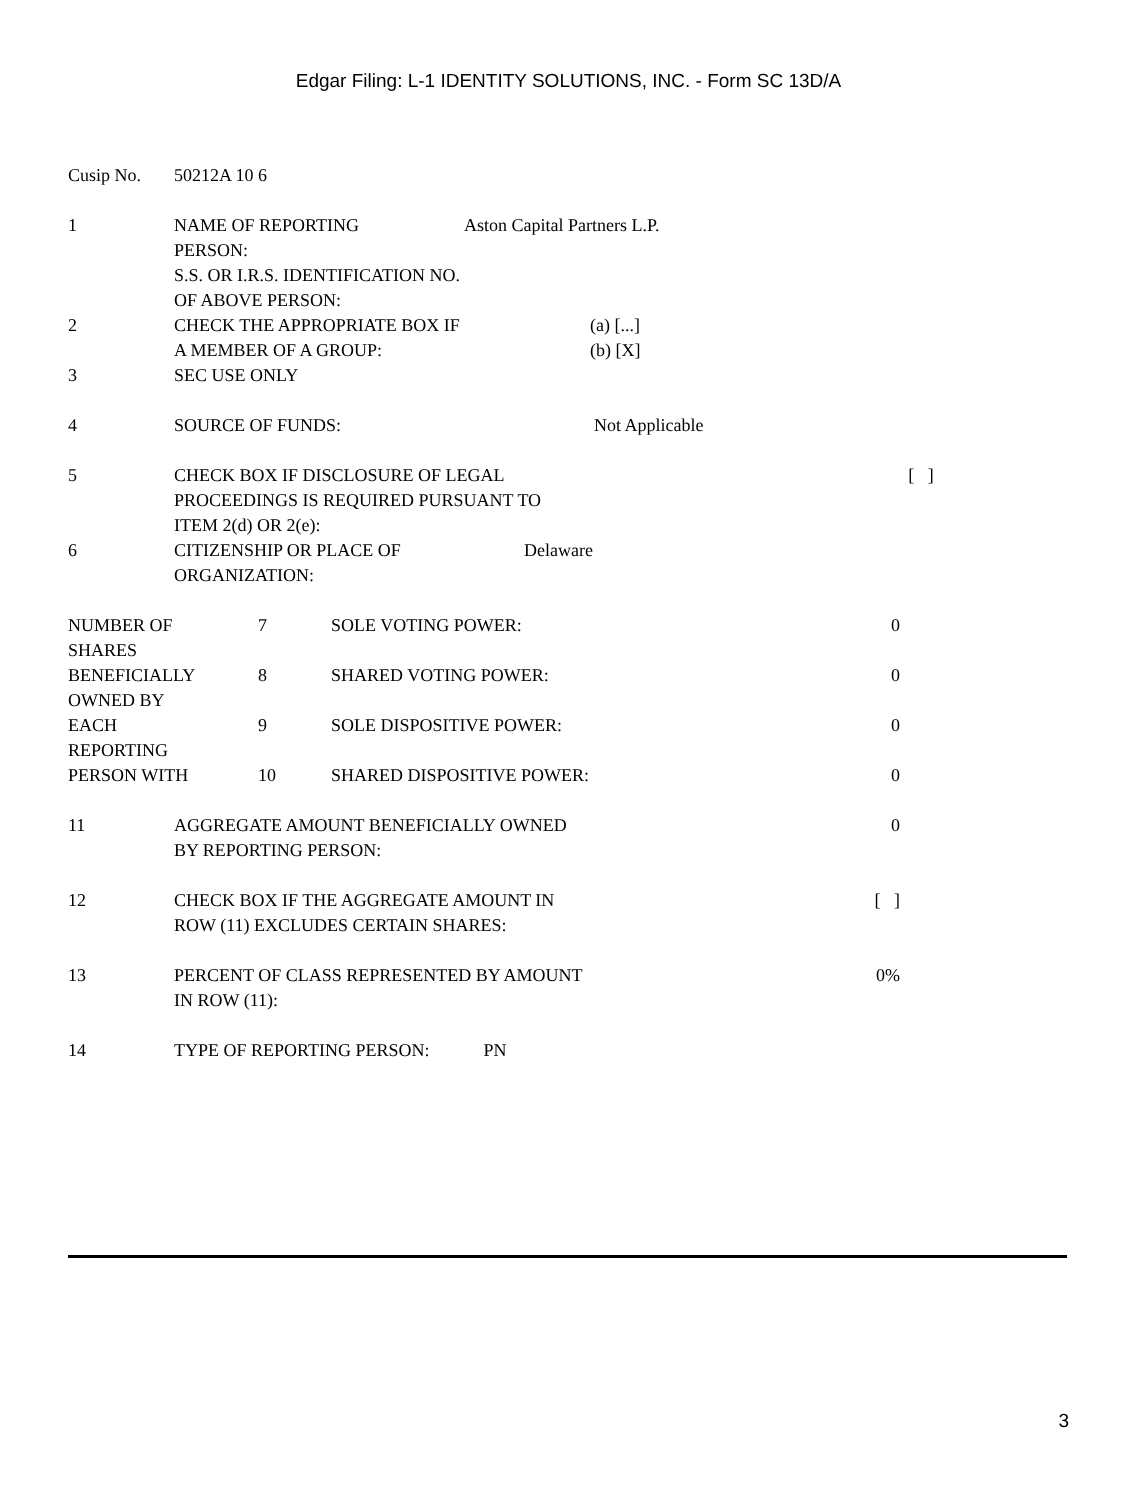Edgar Filing: L-1 IDENTITY SOLUTIONS, INC. - Form SC 13D/A
| Cusip No. | 50212A 10 6 | | |
| 1 | NAME OF REPORTING PERSON: S.S. OR I.R.S. IDENTIFICATION NO. OF ABOVE PERSON: | Aston Capital Partners L.P. | |
| 2 | CHECK THE APPROPRIATE BOX IF A MEMBER OF A GROUP: | (a) [...] (b) [X] | |
| 3 | SEC USE ONLY | | |
| 4 | SOURCE OF FUNDS: | Not Applicable | |
| 5 | CHECK BOX IF DISCLOSURE OF LEGAL PROCEEDINGS IS REQUIRED PURSUANT TO ITEM 2(d) OR 2(e): | | [ ] |
| 6 | CITIZENSHIP OR PLACE OF ORGANIZATION: | Delaware | |
| NUMBER OF SHARES | 7 | SOLE VOTING POWER: | 0 |
| BENEFICIALLY OWNED BY | 8 | SHARED VOTING POWER: | 0 |
| EACH REPORTING | 9 | SOLE DISPOSITIVE POWER: | 0 |
| PERSON WITH | 10 | SHARED DISPOSITIVE POWER: | 0 |
| 11 | AGGREGATE AMOUNT BENEFICIALLY OWNED BY REPORTING PERSON: | 0 |
| 12 | CHECK BOX IF THE AGGREGATE AMOUNT IN ROW (11) EXCLUDES CERTAIN SHARES: | [ ] |
| 13 | PERCENT OF CLASS REPRESENTED BY AMOUNT IN ROW (11): | 0% |
| 14 | TYPE OF REPORTING PERSON: PN | |
3